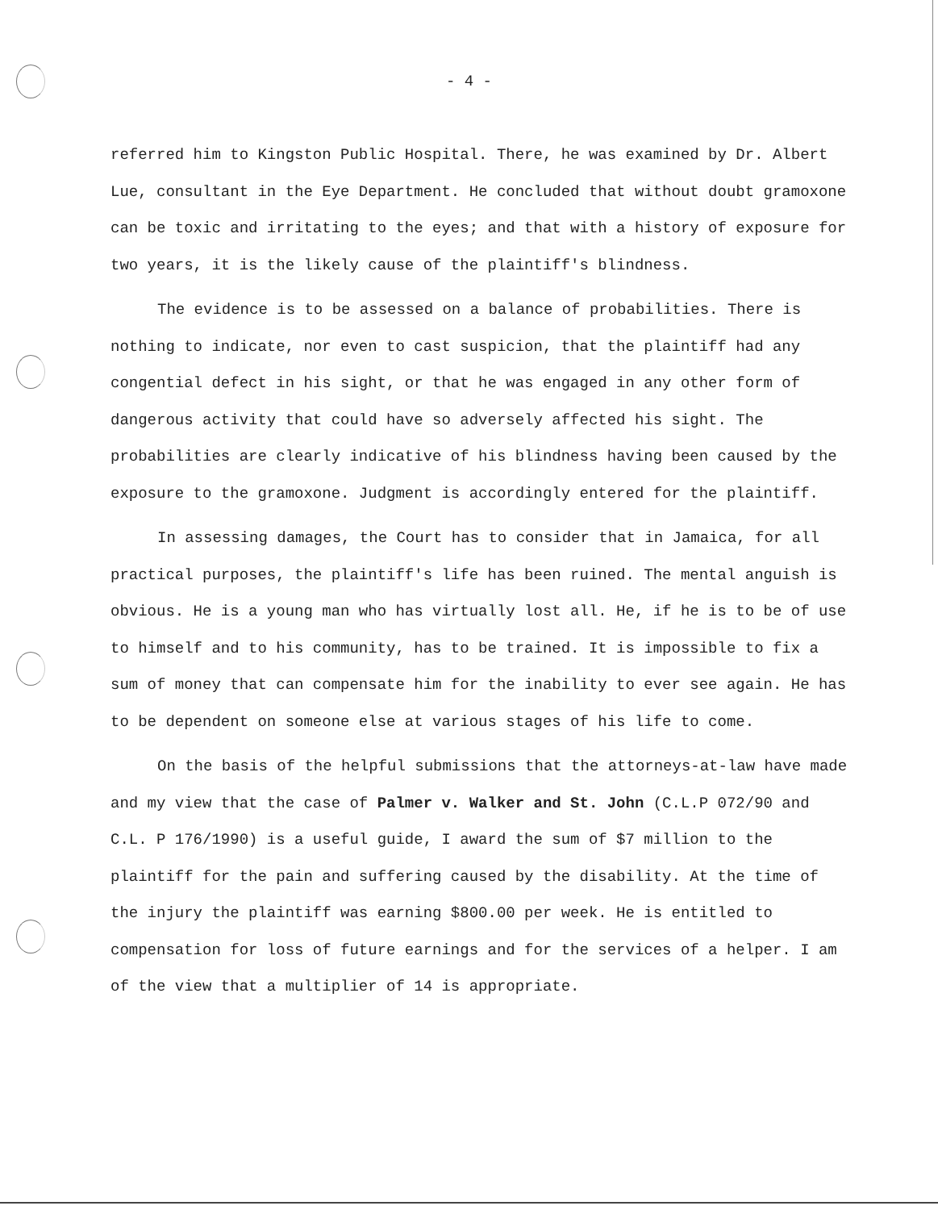- 4 -
referred him to Kingston Public Hospital. There, he was examined by Dr. Albert Lue, consultant in the Eye Department. He concluded that without doubt gramoxone can be toxic and irritating to the eyes; and that with a history of exposure for two years, it is the likely cause of the plaintiff's blindness.
The evidence is to be assessed on a balance of probabilities. There is nothing to indicate, nor even to cast suspicion, that the plaintiff had any congential defect in his sight, or that he was engaged in any other form of dangerous activity that could have so adversely affected his sight. The probabilities are clearly indicative of his blindness having been caused by the exposure to the gramoxone. Judgment is accordingly entered for the plaintiff.
In assessing damages, the Court has to consider that in Jamaica, for all practical purposes, the plaintiff's life has been ruined. The mental anguish is obvious. He is a young man who has virtually lost all. He, if he is to be of use to himself and to his community, has to be trained. It is impossible to fix a sum of money that can compensate him for the inability to ever see again. He has to be dependent on someone else at various stages of his life to come.
On the basis of the helpful submissions that the attorneys-at-law have made and my view that the case of Palmer v. Walker and St. John (C.L.P 072/90 and C.L. P 176/1990) is a useful guide, I award the sum of $7 million to the plaintiff for the pain and suffering caused by the disability. At the time of the injury the plaintiff was earning $800.00 per week. He is entitled to compensation for loss of future earnings and for the services of a helper. I am of the view that a multiplier of 14 is appropriate.